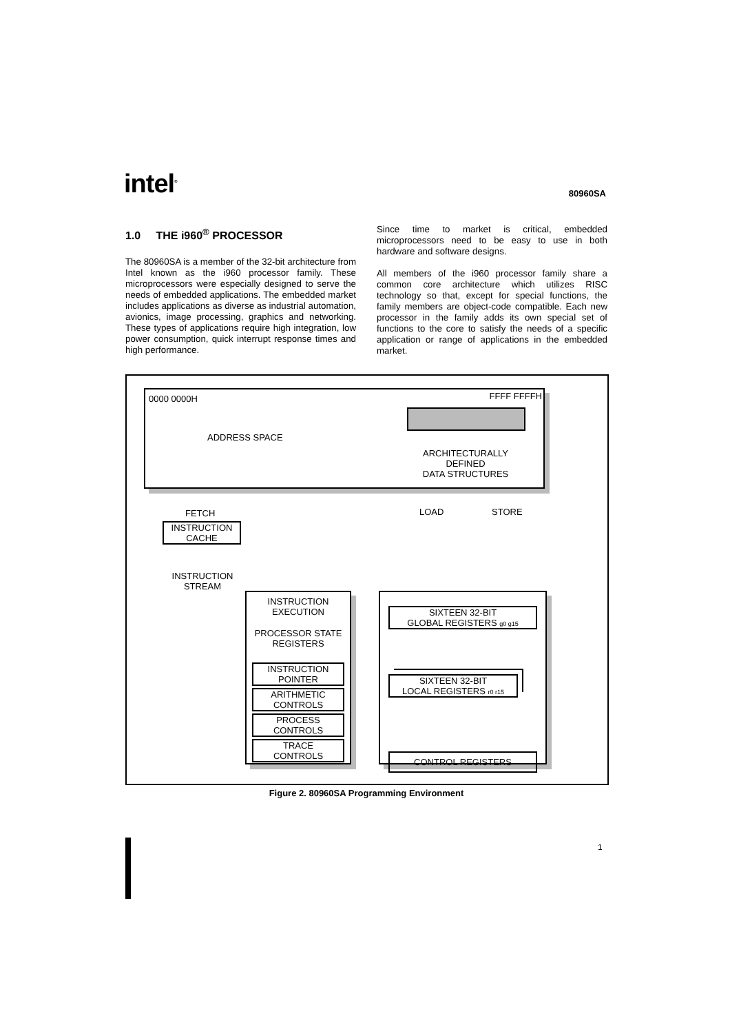intel<sup>®</sup>
80960SA
1.0 THE i960<sup>®</sup> PROCESSOR
The 80960SA is a member of the 32-bit architecture from Intel known as the i960 processor family. These microprocessors were especially designed to serve the needs of embedded applications. The embedded market includes applications as diverse as industrial automation, avionics, image processing, graphics and networking. These types of applications require high integration, low power consumption, quick interrupt response times and high performance.
Since time to market is critical, embedded microprocessors need to be easy to use in both hardware and software designs.
All members of the i960 processor family share a common core architecture which utilizes RISC technology so that, except for special functions, the family members are object-code compatible. Each new processor in the family adds its own special set of functions to the core to satisfy the needs of a specific application or range of applications in the embedded market.
0000 0000H FFFF FFFFH
ADDRESS SPACE
ARCHITECTURALLY
DEFINED
DATA STRUCTURES
LOAD STORE
FETCH
INSTRUCTION
CACHE
INSTRUCTION
STREAM
INSTRUCTION
EXECUTION
PROCESSOR STATE
REGISTERS
INSTRUCTION
POINTER
ARITHMETIC
CONTROLS
PROCESS
CONTROLS
TRACE
CONTROLS
SIXTEEN 32-BIT
GLOBAL REGISTERS g0 g15
SIXTEEN 32-BIT
LOCAL REGISTERS r0 r15
CONTROL REGISTERS
Figure 2. 80960SA Programming Environment
1